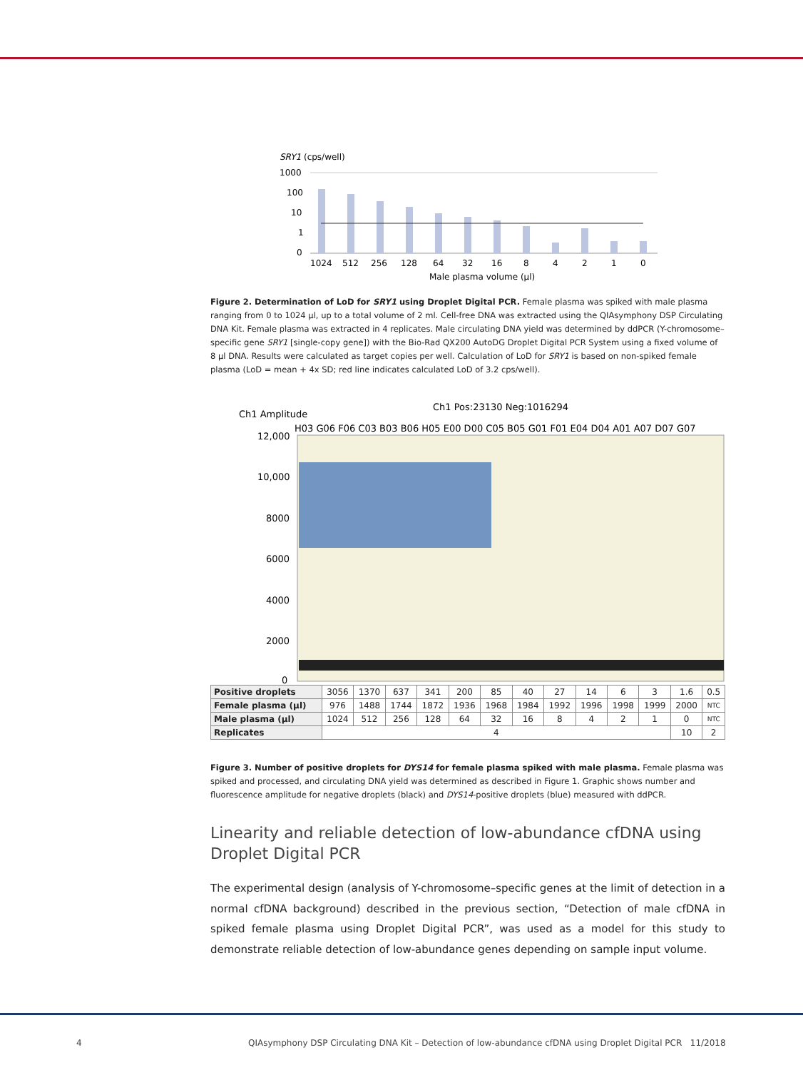SRY1 (cps/well)
1000
100
10
1
0
1024
512
256
128
64
32
16
8
4
2
1
0
Male plasma volume (µl)
Figure 2. Determination of LoD for SRY1 using Droplet Digital PCR. Female plasma was spiked with male plasma ranging from 0 to 1024 µl, up to a total volume of 2 ml. Cell-free DNA was extracted using the QIAsymphony DSP Circulating DNA Kit. Female plasma was extracted in 4 replicates. Male circulating DNA yield was determined by ddPCR (Y-chromosome–specific gene SRY1 [single-copy gene]) with the Bio-Rad QX200 AutoDG Droplet Digital PCR System using a fixed volume of 8 µl DNA. Results were calculated as target copies per well. Calculation of LoD for SRY1 is based on non-spiked female plasma (LoD = mean + 4x SD; red line indicates calculated LoD of 3.2 cps/well).
Ch1 Pos:23130 Neg:1016294
Ch1 Amplitude
H03 G06 F06 C03 B03 B06 H05 E00 D00 C05 B05 G01 F01 E04 D04 A01 A07 D07 G07
12,000
10,000
8000
6000
4000
2000
0
| Positive droplets | 3056 | 1370 | 637 | 341 | 200 | 85 | 40 | 27 | 14 | 6 | 3 | 1.6 | 0.5 |
| Female plasma (µl) | 976 | 1488 | 1744 | 1872 | 1936 | 1968 | 1984 | 1992 | 1996 | 1998 | 1999 | 2000 | NTC |
| Male plasma (µl) | 1024 | 512 | 256 | 128 | 64 | 32 | 16 | 8 | 4 | 2 | 1 | 0 | NTC |
| Replicates | 4 | | | | | | | | | | | 10 | 2 |
Figure 3. Number of positive droplets for DYS14 for female plasma spiked with male plasma. Female plasma was spiked and processed, and circulating DNA yield was determined as described in Figure 1. Graphic shows number and fluorescence amplitude for negative droplets (black) and DYS14-positive droplets (blue) measured with ddPCR.
Linearity and reliable detection of low-abundance cfDNA using
Droplet Digital PCR
The experimental design (analysis of Y-chromosome–specific genes at the limit of detection in a normal cfDNA background) described in the previous section, “Detection of male cfDNA in spiked female plasma using Droplet Digital PCR”, was used as a model for this study to demonstrate reliable detection of low-abundance genes depending on sample input volume.
4
QIAsymphony DSP Circulating DNA Kit – Detection of low-abundance cfDNA using Droplet Digital PCR 11/2018